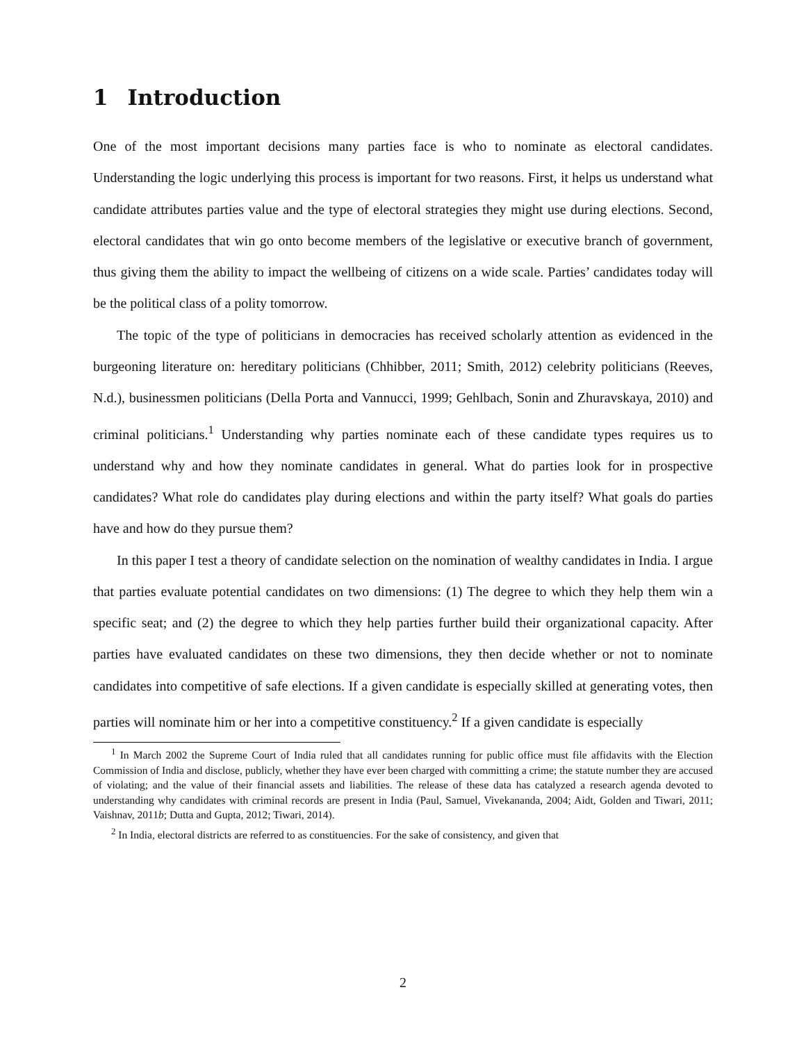1 Introduction
One of the most important decisions many parties face is who to nominate as electoral candidates. Understanding the logic underlying this process is important for two reasons. First, it helps us understand what candidate attributes parties value and the type of electoral strategies they might use during elections. Second, electoral candidates that win go onto become members of the legislative or executive branch of government, thus giving them the ability to impact the wellbeing of citizens on a wide scale. Parties’ candidates today will be the political class of a polity tomorrow.
The topic of the type of politicians in democracies has received scholarly attention as evidenced in the burgeoning literature on: hereditary politicians (Chhibber, 2011; Smith, 2012) celebrity politicians (Reeves, N.d.), businessmen politicians (Della Porta and Vannucci, 1999; Gehlbach, Sonin and Zhuravskaya, 2010) and criminal politicians.<sup>1</sup> Understanding why parties nominate each of these candidate types requires us to understand why and how they nominate candidates in general. What do parties look for in prospective candidates? What role do candidates play during elections and within the party itself? What goals do parties have and how do they pursue them?
In this paper I test a theory of candidate selection on the nomination of wealthy candidates in India. I argue that parties evaluate potential candidates on two dimensions: (1) The degree to which they help them win a specific seat; and (2) the degree to which they help parties further build their organizational capacity. After parties have evaluated candidates on these two dimensions, they then decide whether or not to nominate candidates into competitive of safe elections. If a given candidate is especially skilled at generating votes, then parties will nominate him or her into a competitive constituency.<sup>2</sup> If a given candidate is especially
<sup>1</sup> In March 2002 the Supreme Court of India ruled that all candidates running for public office must file affidavits with the Election Commission of India and disclose, publicly, whether they have ever been charged with committing a crime; the statute number they are accused of violating; and the value of their financial assets and liabilities. The release of these data has catalyzed a research agenda devoted to understanding why candidates with criminal records are present in India (Paul, Samuel, Vivekananda, 2004; Aidt, Golden and Tiwari, 2011; Vaishnav, 2011b; Dutta and Gupta, 2012; Tiwari, 2014).
<sup>2</sup> In India, electoral districts are referred to as constituencies. For the sake of consistency, and given that
2